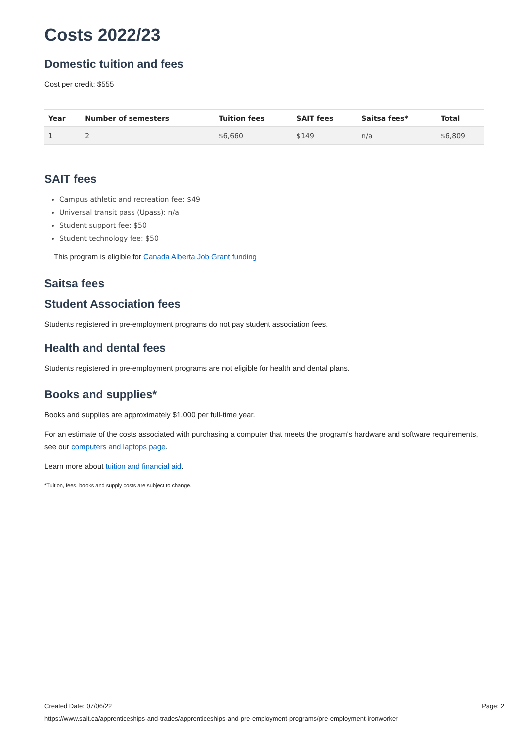Costs 2022/23
Domestic tuition and fees
Cost per credit: $555
| Year | Number of semesters | Tuition fees | SAIT fees | Saitsa fees* | Total |
| --- | --- | --- | --- | --- | --- |
| 1 | 2 | $6,660 | $149 | n/a | $6,809 |
SAIT fees
Campus athletic and recreation fee: $49
Universal transit pass (Upass): n/a
Student support fee: $50
Student technology fee: $50
This program is eligible for Canada Alberta Job Grant funding
Saitsa fees
Student Association fees
Students registered in pre-employment programs do not pay student association fees.
Health and dental fees
Students registered in pre-employment programs are not eligible for health and dental plans.
Books and supplies*
Books and supplies are approximately $1,000 per full-time year.
For an estimate of the costs associated with purchasing a computer that meets the program's hardware and software requirements, see our computers and laptops page.
Learn more about tuition and financial aid.
*Tuition, fees, books and supply costs are subject to change.
Created Date: 07/06/22 Page: 2
https://www.sait.ca/apprenticeships-and-trades/apprenticeships-and-pre-employment-programs/pre-employment-ironworker